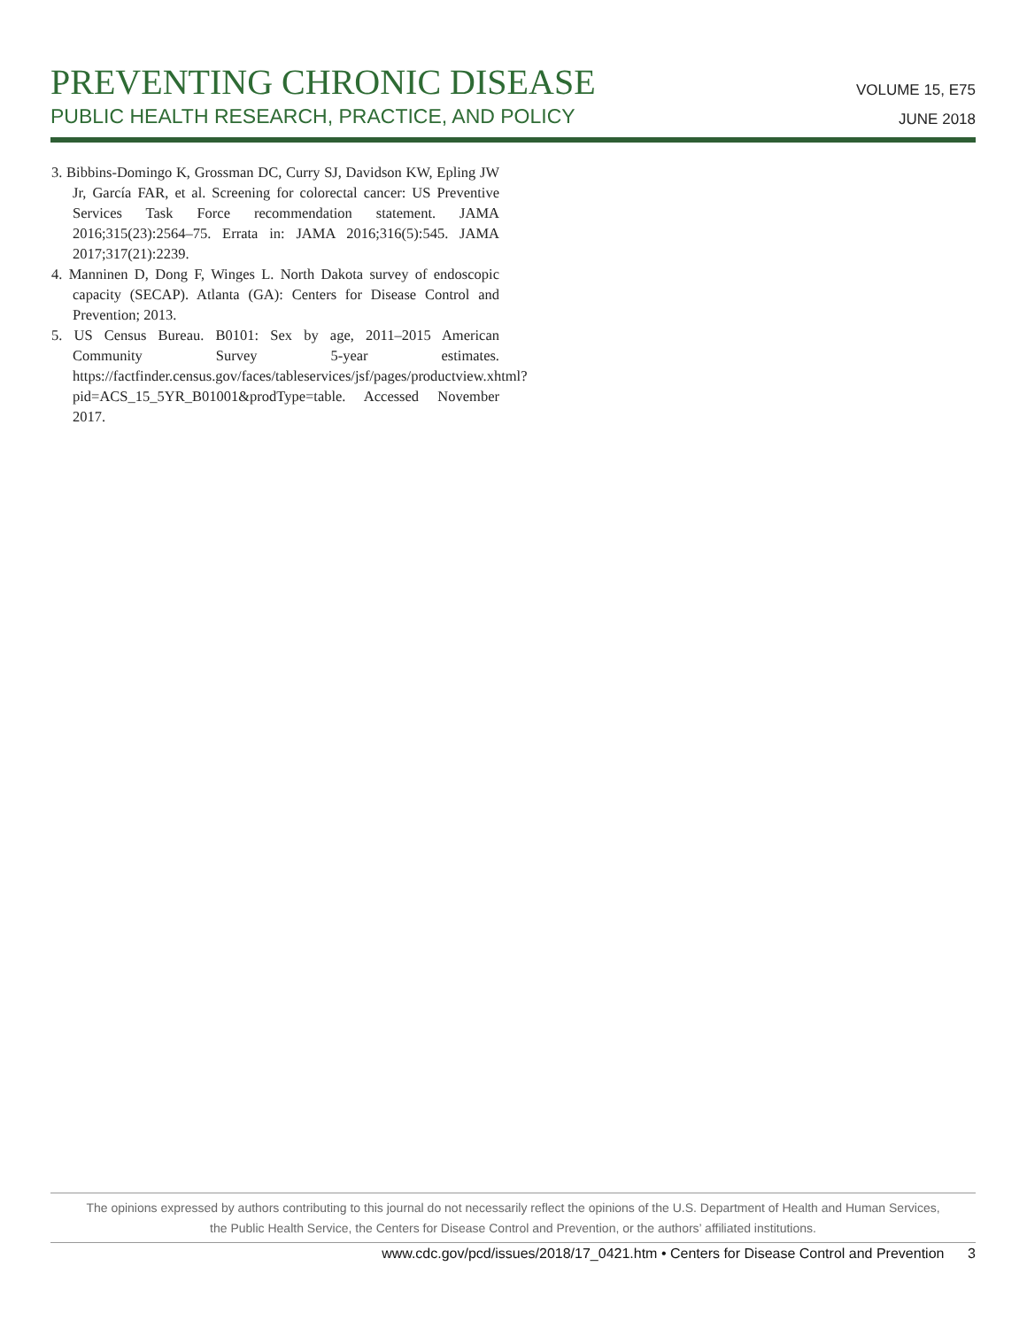VOLUME 15, E75
JUNE 2018
PREVENTING CHRONIC DISEASE
PUBLIC HEALTH RESEARCH, PRACTICE, AND POLICY
3. Bibbins-Domingo K, Grossman DC, Curry SJ, Davidson KW, Epling JW Jr, García FAR, et al. Screening for colorectal cancer: US Preventive Services Task Force recommendation statement. JAMA 2016;315(23):2564–75. Errata in: JAMA 2016;316(5):545. JAMA 2017;317(21):2239.
4. Manninen D, Dong F, Winges L. North Dakota survey of endoscopic capacity (SECAP). Atlanta (GA): Centers for Disease Control and Prevention; 2013.
5. US Census Bureau. B0101: Sex by age, 2011–2015 American Community Survey 5-year estimates. https://factfinder.census.gov/faces/tableservices/jsf/pages/productview.xhtml?pid=ACS_15_5YR_B01001&prodType=table. Accessed November 2017.
The opinions expressed by authors contributing to this journal do not necessarily reflect the opinions of the U.S. Department of Health and Human Services,
the Public Health Service, the Centers for Disease Control and Prevention, or the authors’ affiliated institutions.
www.cdc.gov/pcd/issues/2018/17_0421.htm • Centers for Disease Control and Prevention 3